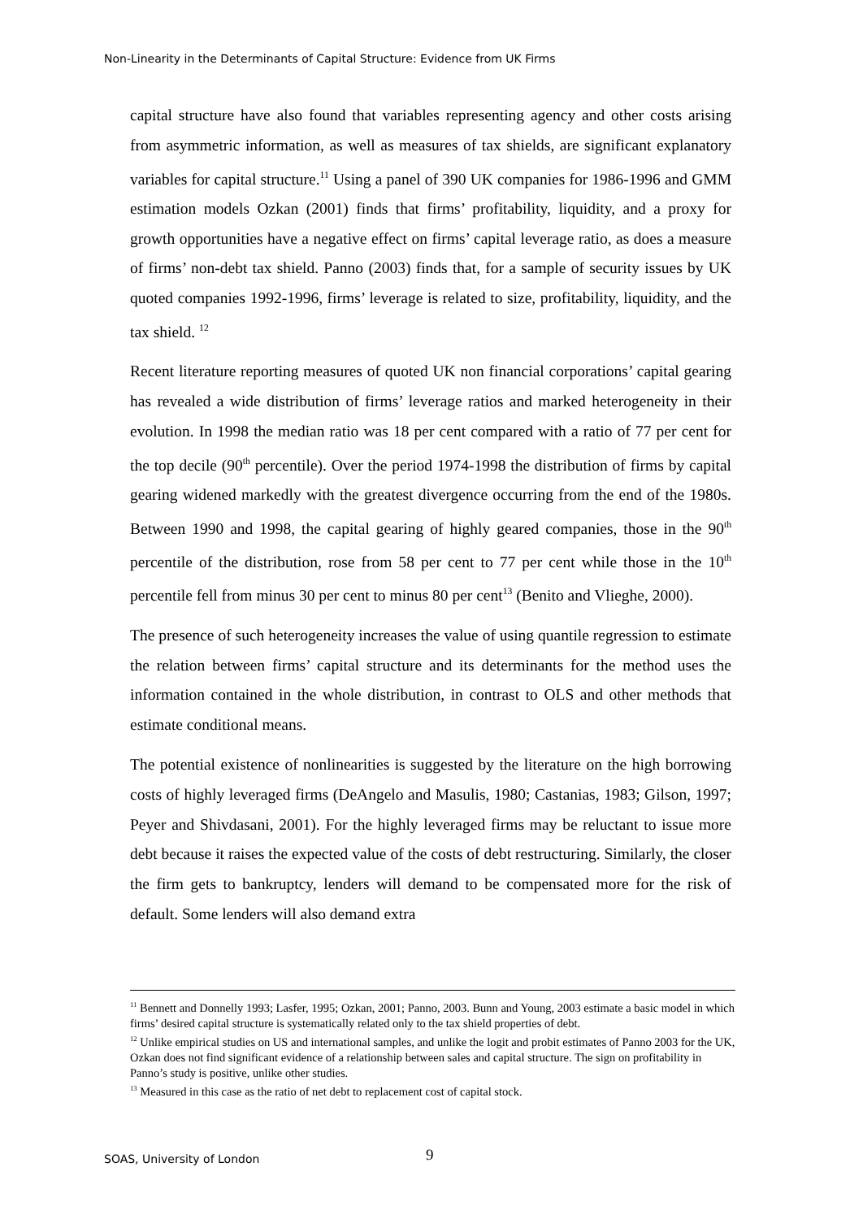Non-Linearity in the Determinants of Capital Structure: Evidence from UK Firms
capital structure have also found that variables representing agency and other costs arising from asymmetric information, as well as measures of tax shields, are significant explanatory variables for capital structure.<sup>11</sup> Using a panel of 390 UK companies for 1986-1996 and GMM estimation models Ozkan (2001) finds that firms’ profitability, liquidity, and a proxy for growth opportunities have a negative effect on firms’ capital leverage ratio, as does a measure of firms’ non-debt tax shield. Panno (2003) finds that, for a sample of security issues by UK quoted companies 1992-1996, firms’ leverage is related to size, profitability, liquidity, and the tax shield. <sup>12</sup>
Recent literature reporting measures of quoted UK non financial corporations’ capital gearing has revealed a wide distribution of firms’ leverage ratios and marked heterogeneity in their evolution. In 1998 the median ratio was 18 per cent compared with a ratio of 77 per cent for the top decile (90<sup>th</sup> percentile). Over the period 1974-1998 the distribution of firms by capital gearing widened markedly with the greatest divergence occurring from the end of the 1980s. Between 1990 and 1998, the capital gearing of highly geared companies, those in the 90<sup>th</sup> percentile of the distribution, rose from 58 per cent to 77 per cent while those in the 10<sup>th</sup> percentile fell from minus 30 per cent to minus 80 per cent<sup>13</sup> (Benito and Vlieghe, 2000).
The presence of such heterogeneity increases the value of using quantile regression to estimate the relation between firms’ capital structure and its determinants for the method uses the information contained in the whole distribution, in contrast to OLS and other methods that estimate conditional means.
The potential existence of nonlinearities is suggested by the literature on the high borrowing costs of highly leveraged firms (DeAngelo and Masulis, 1980; Castanias, 1983; Gilson, 1997; Peyer and Shivdasani, 2001). For the highly leveraged firms may be reluctant to issue more debt because it raises the expected value of the costs of debt restructuring. Similarly, the closer the firm gets to bankruptcy, lenders will demand to be compensated more for the risk of default. Some lenders will also demand extra
<sup>11</sup> Bennett and Donnelly 1993; Lasfer, 1995; Ozkan, 2001; Panno, 2003. Bunn and Young, 2003 estimate a basic model in which firms’ desired capital structure is systematically related only to the tax shield properties of debt.
<sup>12</sup> Unlike empirical studies on US and international samples, and unlike the logit and probit estimates of Panno 2003 for the UK, Ozkan does not find significant evidence of a relationship between sales and capital structure. The sign on profitability in Panno’s study is positive, unlike other studies.
<sup>13</sup> Measured in this case as the ratio of net debt to replacement cost of capital stock.
SOAS, University of London 9